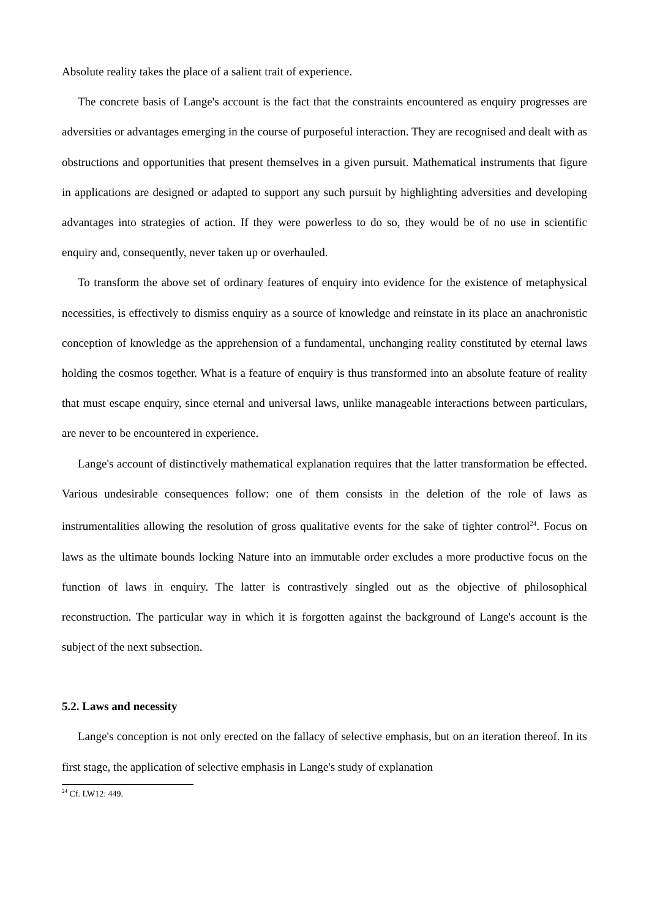Absolute reality takes the place of a salient trait of experience.
The concrete basis of Lange's account is the fact that the constraints encountered as enquiry progresses are adversities or advantages emerging in the course of purposeful interaction. They are recognised and dealt with as obstructions and opportunities that present themselves in a given pursuit. Mathematical instruments that figure in applications are designed or adapted to support any such pursuit by highlighting adversities and developing advantages into strategies of action. If they were powerless to do so, they would be of no use in scientific enquiry and, consequently, never taken up or overhauled.
To transform the above set of ordinary features of enquiry into evidence for the existence of metaphysical necessities, is effectively to dismiss enquiry as a source of knowledge and reinstate in its place an anachronistic conception of knowledge as the apprehension of a fundamental, unchanging reality constituted by eternal laws holding the cosmos together. What is a feature of enquiry is thus transformed into an absolute feature of reality that must escape enquiry, since eternal and universal laws, unlike manageable interactions between particulars, are never to be encountered in experience.
Lange's account of distinctively mathematical explanation requires that the latter transformation be effected. Various undesirable consequences follow: one of them consists in the deletion of the role of laws as instrumentalities allowing the resolution of gross qualitative events for the sake of tighter control<sup>24</sup>. Focus on laws as the ultimate bounds locking Nature into an immutable order excludes a more productive focus on the function of laws in enquiry. The latter is contrastively singled out as the objective of philosophical reconstruction. The particular way in which it is forgotten against the background of Lange's account is the subject of the next subsection.
5.2. Laws and necessity
Lange's conception is not only erected on the fallacy of selective emphasis, but on an iteration thereof. In its first stage, the application of selective emphasis in Lange's study of explanation
<sup>24</sup> Cf. LW12: 449.